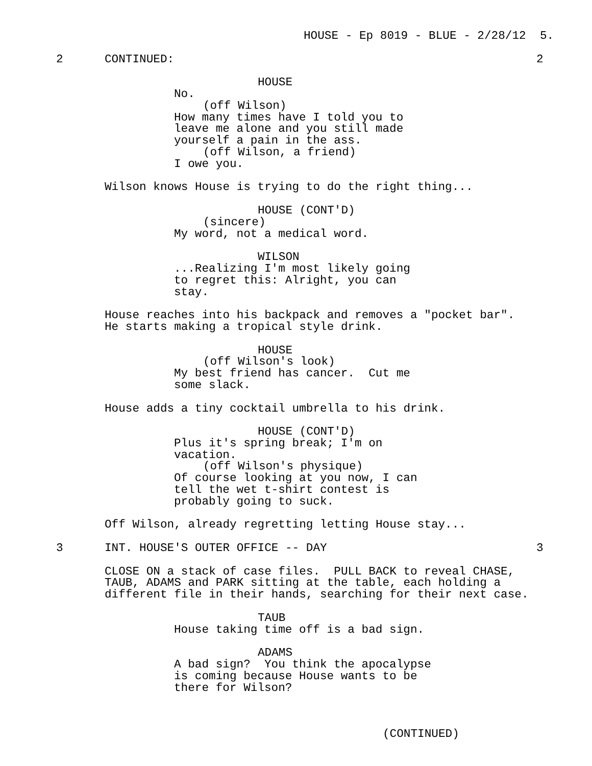HOUSE - Ep 8019 - BLUE - 2/28/12 5.
2 CONTINUED: 2
HOUSE
No.
(off Wilson)
How many times have I told you to leave me alone and you still made yourself a pain in the ass.
(off Wilson, a friend)
I owe you.
Wilson knows House is trying to do the right thing...
HOUSE (CONT'D)
(sincere)
My word, not a medical word.
WILSON
...Realizing I'm most likely going to regret this: Alright, you can stay.
House reaches into his backpack and removes a "pocket bar". He starts making a tropical style drink.
HOUSE
(off Wilson's look)
My best friend has cancer. Cut me some slack.
House adds a tiny cocktail umbrella to his drink.
HOUSE (CONT'D)
Plus it's spring break; I'm on vacation.
(off Wilson's physique)
Of course looking at you now, I can tell the wet t-shirt contest is probably going to suck.
Off Wilson, already regretting letting House stay...
3 INT. HOUSE'S OUTER OFFICE -- DAY 3
CLOSE ON a stack of case files. PULL BACK to reveal CHASE, TAUB, ADAMS and PARK sitting at the table, each holding a different file in their hands, searching for their next case.
TAUB
House taking time off is a bad sign.
ADAMS
A bad sign? You think the apocalypse is coming because House wants to be there for Wilson?
(CONTINUED)